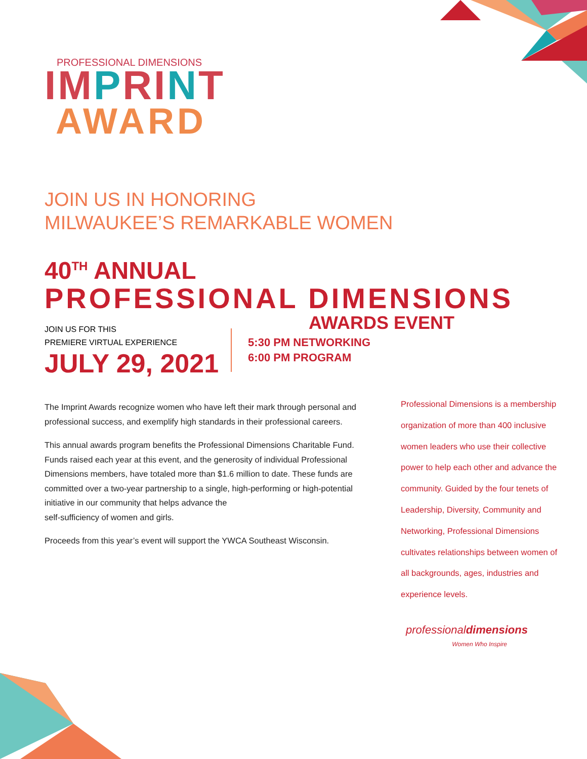PROFESSIONAL DIMENSIONS
IMPRINT
AWARD
JOIN US IN HONORING
MILWAUKEE’S REMARKABLE WOMEN
40<sup>TH</sup> ANNUAL
PROFESSIONAL DIMENSIONS
AWARDS EVENT
JOIN US FOR THIS
PREMIERE VIRTUAL EXPERIENCE
JULY 29, 2021
5:30 PM NETWORKING
6:00 PM PROGRAM
The Imprint Awards recognize women who have left their mark through personal and professional success, and exemplify high standards in their professional careers.
This annual awards program benefits the Professional Dimensions Charitable Fund. Funds raised each year at this event, and the generosity of individual Professional Dimensions members, have totaled more than $1.6 million to date. These funds are committed over a two-year partnership to a single, high-performing or high-potential initiative in our community that helps advance the
self-sufficiency of women and girls.
Proceeds from this year’s event will support the YWCA Southeast Wisconsin.
Professional Dimensions is a membership organization of more than 400 inclusive women leaders who use their collective power to help each other and advance the community. Guided by the four tenets of Leadership, Diversity, Community and Networking, Professional Dimensions cultivates relationships between women of all backgrounds, ages, industries and experience levels.
professionaldimensions
Women Who Inspire